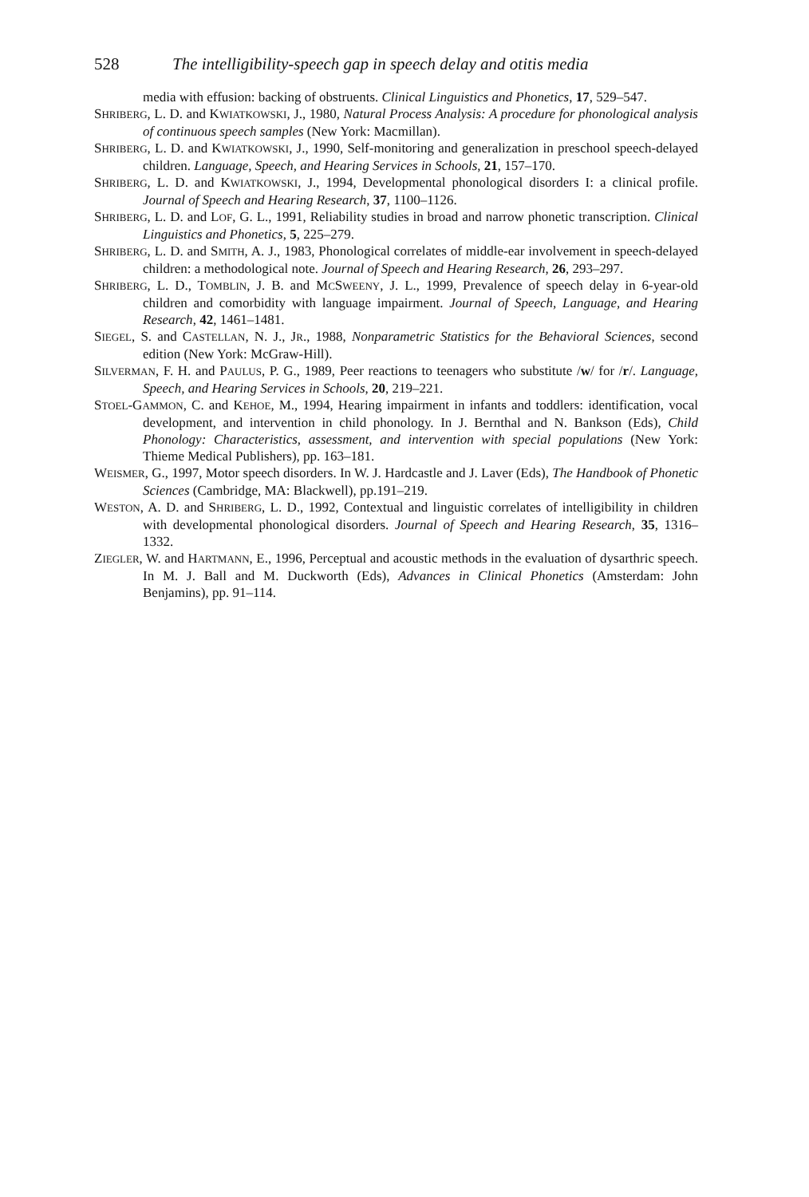528 The intelligibility-speech gap in speech delay and otitis media
media with effusion: backing of obstruents. Clinical Linguistics and Phonetics, 17, 529–547.
SHRIBERG, L. D. and KWIATKOWSKI, J., 1980, Natural Process Analysis: A procedure for phonological analysis of continuous speech samples (New York: Macmillan).
SHRIBERG, L. D. and KWIATKOWSKI, J., 1990, Self-monitoring and generalization in preschool speech-delayed children. Language, Speech, and Hearing Services in Schools, 21, 157–170.
SHRIBERG, L. D. and KWIATKOWSKI, J., 1994, Developmental phonological disorders I: a clinical profile. Journal of Speech and Hearing Research, 37, 1100–1126.
SHRIBERG, L. D. and LOF, G. L., 1991, Reliability studies in broad and narrow phonetic transcription. Clinical Linguistics and Phonetics, 5, 225–279.
SHRIBERG, L. D. and SMITH, A. J., 1983, Phonological correlates of middle-ear involvement in speech-delayed children: a methodological note. Journal of Speech and Hearing Research, 26, 293–297.
SHRIBERG, L. D., TOMBLIN, J. B. and MCSWEENY, J. L., 1999, Prevalence of speech delay in 6-year-old children and comorbidity with language impairment. Journal of Speech, Language, and Hearing Research, 42, 1461–1481.
SIEGEL, S. and CASTELLAN, N. J., JR., 1988, Nonparametric Statistics for the Behavioral Sciences, second edition (New York: McGraw-Hill).
SILVERMAN, F. H. and PAULUS, P. G., 1989, Peer reactions to teenagers who substitute /w/ for /r/. Language, Speech, and Hearing Services in Schools, 20, 219–221.
STOEL-GAMMON, C. and KEHOE, M., 1994, Hearing impairment in infants and toddlers: identification, vocal development, and intervention in child phonology. In J. Bernthal and N. Bankson (Eds), Child Phonology: Characteristics, assessment, and intervention with special populations (New York: Thieme Medical Publishers), pp. 163–181.
WEISMER, G., 1997, Motor speech disorders. In W. J. Hardcastle and J. Laver (Eds), The Handbook of Phonetic Sciences (Cambridge, MA: Blackwell), pp.191–219.
WESTON, A. D. and SHRIBERG, L. D., 1992, Contextual and linguistic correlates of intelligibility in children with developmental phonological disorders. Journal of Speech and Hearing Research, 35, 1316–1332.
ZIEGLER, W. and HARTMANN, E., 1996, Perceptual and acoustic methods in the evaluation of dysarthric speech. In M. J. Ball and M. Duckworth (Eds), Advances in Clinical Phonetics (Amsterdam: John Benjamins), pp. 91–114.